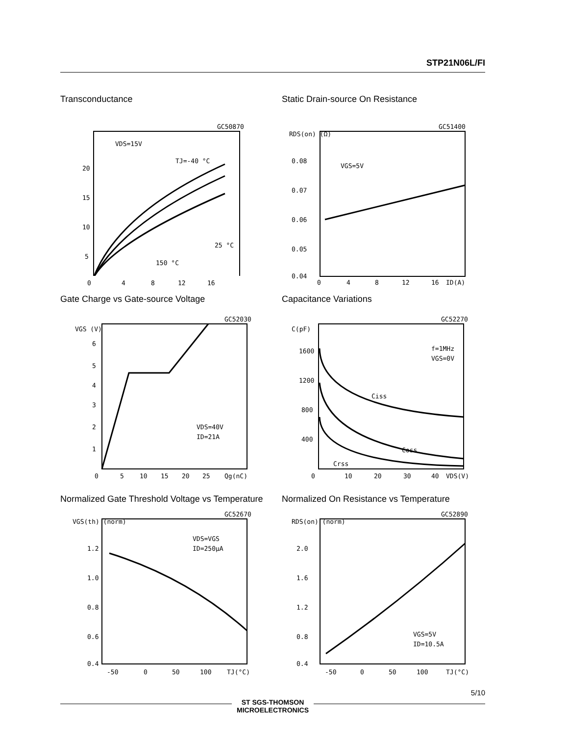STP21N06L/FI
Transconductance
GC50870
VDS=15V
TJ=-40 °C
25 °C
150 °C
20
15
10
5
0
4
8
12
16
Static Drain-source On Resistance
GC51400
RDS(on) (Ω)
VGS=5V
0.08
0.07
0.06
0.05
0.04
0
4
8
12
16
ID(A)
Gate Charge vs Gate-source Voltage
GC52030
VGS (V)
6
5
4
3
2
1
VDS=40V
ID=21A
0
5
10
15
20
25
Qg(nC)
Capacitance Variations
GC52270
C(pF)
f=1MHz
VGS=0V
1600
1200
800
400
Ciss
Coss
Crss
0
10
20
30
40
VDS(V)
Normalized Gate Threshold Voltage vs Temperature
GC52670
VGS(th) (norm)
VDS=VGS
ID=250μA
1.2
1.0
0.8
0.6
0.4
-50
0
50
100
TJ(°C)
Normalized On Resistance vs Temperature
GC52890
RDS(on) (norm)
VGS=5V
ID=10.5A
2.0
1.6
1.2
0.8
0.4
-50
0
50
100
TJ(°C)
5/10
ST SGS-THOMSON
MICROELECTRONICS